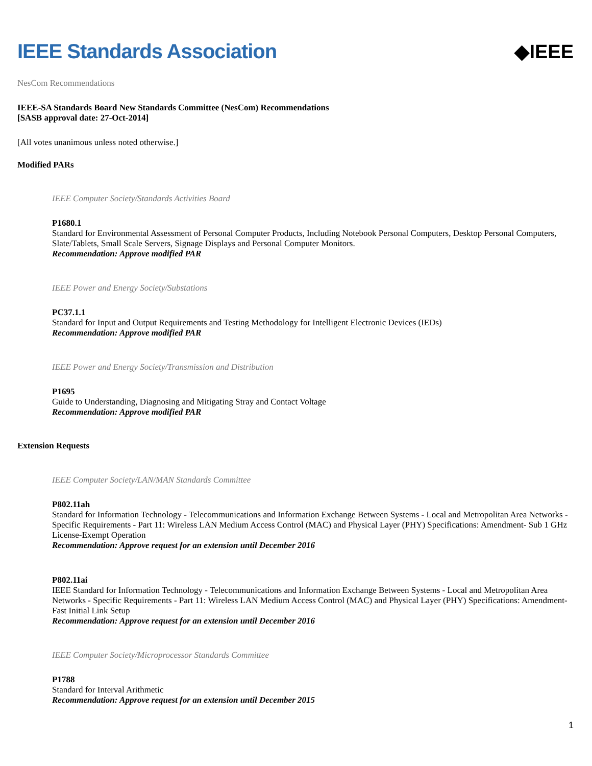IEEE Standards Association ◆IEEE
NesCom Recommendations
IEEE-SA Standards Board New Standards Committee (NesCom) Recommendations
[SASB approval date: 27-Oct-2014]
[All votes unanimous unless noted otherwise.]
Modified PARs
IEEE Computer Society/Standards Activities Board
P1680.1
Standard for Environmental Assessment of Personal Computer Products, Including Notebook Personal Computers, Desktop Personal Computers, Slate/Tablets, Small Scale Servers, Signage Displays and Personal Computer Monitors.
Recommendation: Approve modified PAR
IEEE Power and Energy Society/Substations
PC37.1.1
Standard for Input and Output Requirements and Testing Methodology for Intelligent Electronic Devices (IEDs)
Recommendation: Approve modified PAR
IEEE Power and Energy Society/Transmission and Distribution
P1695
Guide to Understanding, Diagnosing and Mitigating Stray and Contact Voltage
Recommendation: Approve modified PAR
Extension Requests
IEEE Computer Society/LAN/MAN Standards Committee
P802.11ah
Standard for Information Technology - Telecommunications and Information Exchange Between Systems - Local and Metropolitan Area Networks - Specific Requirements - Part 11: Wireless LAN Medium Access Control (MAC) and Physical Layer (PHY) Specifications: Amendment- Sub 1 GHz License-Exempt Operation
Recommendation: Approve request for an extension until December 2016
P802.11ai
IEEE Standard for Information Technology - Telecommunications and Information Exchange Between Systems - Local and Metropolitan Area Networks - Specific Requirements - Part 11: Wireless LAN Medium Access Control (MAC) and Physical Layer (PHY) Specifications: Amendment- Fast Initial Link Setup
Recommendation: Approve request for an extension until December 2016
IEEE Computer Society/Microprocessor Standards Committee
P1788
Standard for Interval Arithmetic
Recommendation: Approve request for an extension until December 2015
1